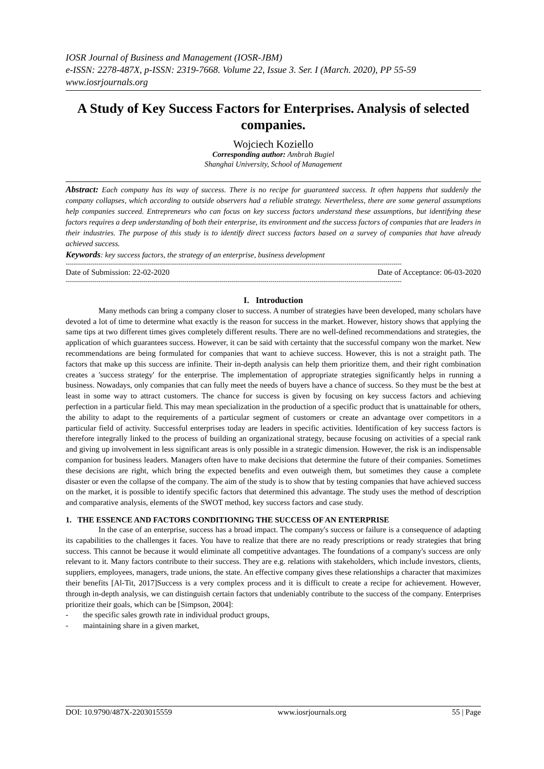IOSR Journal of Business and Management (IOSR-JBM)
e-ISSN: 2278-487X, p-ISSN: 2319-7668. Volume 22, Issue 3. Ser. I (March. 2020), PP 55-59
www.iosrjournals.org
A Study of Key Success Factors for Enterprises. Analysis of selected companies.
Wojciech Koziello
Corresponding author: Ambrah Bugiel
Shanghai University, School of Management
Abstract: Each company has its way of success. There is no recipe for guaranteed success. It often happens that suddenly the company collapses, which according to outside observers had a reliable strategy. Nevertheless, there are some general assumptions help companies succeed. Entrepreneurs who can focus on key success factors understand these assumptions, but identifying these factors requires a deep understanding of both their enterprise, its environment and the success factors of companies that are leaders in their industries. The purpose of this study is to identify direct success factors based on a survey of companies that have already achieved success.
Keywords: key success factors, the strategy of an enterprise, business development
--------------------------------------------------------------------------------------------------------------------------------------------------------------------
Date of Submission: 22-02-2020 Date of Acceptance: 06-03-2020
--------------------------------------------------------------------------------------------------------------------------------------------------------------------
I. Introduction
Many methods can bring a company closer to success. A number of strategies have been developed, many scholars have devoted a lot of time to determine what exactly is the reason for success in the market. However, history shows that applying the same tips at two different times gives completely different results. There are no well-defined recommendations and strategies, the application of which guarantees success. However, it can be said with certainty that the successful company won the market. New recommendations are being formulated for companies that want to achieve success. However, this is not a straight path. The factors that make up this success are infinite. Their in-depth analysis can help them prioritize them, and their right combination creates a 'success strategy' for the enterprise. The implementation of appropriate strategies significantly helps in running a business. Nowadays, only companies that can fully meet the needs of buyers have a chance of success. So they must be the best at least in some way to attract customers. The chance for success is given by focusing on key success factors and achieving perfection in a particular field. This may mean specialization in the production of a specific product that is unattainable for others, the ability to adapt to the requirements of a particular segment of customers or create an advantage over competitors in a particular field of activity. Successful enterprises today are leaders in specific activities. Identification of key success factors is therefore integrally linked to the process of building an organizational strategy, because focusing on activities of a special rank and giving up involvement in less significant areas is only possible in a strategic dimension. However, the risk is an indispensable companion for business leaders. Managers often have to make decisions that determine the future of their companies. Sometimes these decisions are right, which bring the expected benefits and even outweigh them, but sometimes they cause a complete disaster or even the collapse of the company. The aim of the study is to show that by testing companies that have achieved success on the market, it is possible to identify specific factors that determined this advantage. The study uses the method of description and comparative analysis, elements of the SWOT method, key success factors and case study.
1. THE ESSENCE AND FACTORS CONDITIONING THE SUCCESS OF AN ENTERPRISE
In the case of an enterprise, success has a broad impact. The company's success or failure is a consequence of adapting its capabilities to the challenges it faces. You have to realize that there are no ready prescriptions or ready strategies that bring success. This cannot be because it would eliminate all competitive advantages. The foundations of a company's success are only relevant to it. Many factors contribute to their success. They are e.g. relations with stakeholders, which include investors, clients, suppliers, employees, managers, trade unions, the state. An effective company gives these relationships a character that maximizes their benefits [Al-Tit, 2017]Success is a very complex process and it is difficult to create a recipe for achievement. However, through in-depth analysis, we can distinguish certain factors that undeniably contribute to the success of the company. Enterprises prioritize their goals, which can be [Simpson, 2004]:
- the specific sales growth rate in individual product groups,
- maintaining share in a given market,
DOI: 10.9790/487X-2203015559 www.iosrjournals.org 55 | Page